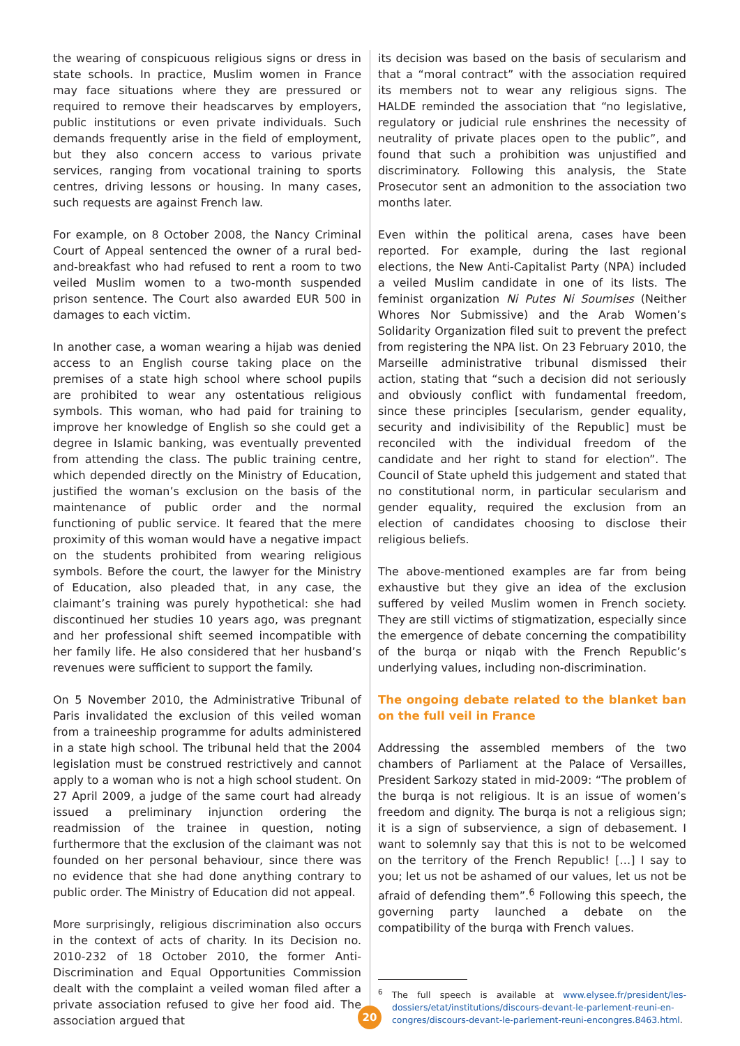the wearing of conspicuous religious signs or dress in state schools. In practice, Muslim women in France may face situations where they are pressured or required to remove their headscarves by employers, public institutions or even private individuals. Such demands frequently arise in the field of employment, but they also concern access to various private services, ranging from vocational training to sports centres, driving lessons or housing. In many cases, such requests are against French law.
For example, on 8 October 2008, the Nancy Criminal Court of Appeal sentenced the owner of a rural bed-and-breakfast who had refused to rent a room to two veiled Muslim women to a two-month suspended prison sentence. The Court also awarded EUR 500 in damages to each victim.
In another case, a woman wearing a hijab was denied access to an English course taking place on the premises of a state high school where school pupils are prohibited to wear any ostentatious religious symbols. This woman, who had paid for training to improve her knowledge of English so she could get a degree in Islamic banking, was eventually prevented from attending the class. The public training centre, which depended directly on the Ministry of Education, justified the woman’s exclusion on the basis of the maintenance of public order and the normal functioning of public service. It feared that the mere proximity of this woman would have a negative impact on the students prohibited from wearing religious symbols. Before the court, the lawyer for the Ministry of Education, also pleaded that, in any case, the claimant’s training was purely hypothetical: she had discontinued her studies 10 years ago, was pregnant and her professional shift seemed incompatible with her family life. He also considered that her husband’s revenues were sufficient to support the family.
On 5 November 2010, the Administrative Tribunal of Paris invalidated the exclusion of this veiled woman from a traineeship programme for adults administered in a state high school. The tribunal held that the 2004 legislation must be construed restrictively and cannot apply to a woman who is not a high school student. On 27 April 2009, a judge of the same court had already issued a preliminary injunction ordering the readmission of the trainee in question, noting furthermore that the exclusion of the claimant was not founded on her personal behaviour, since there was no evidence that she had done anything contrary to public order. The Ministry of Education did not appeal.
More surprisingly, religious discrimination also occurs in the context of acts of charity. In its Decision no. 2010-232 of 18 October 2010, the former Anti-Discrimination and Equal Opportunities Commission dealt with the complaint a veiled woman filed after a private association refused to give her food aid. The association argued that
its decision was based on the basis of secularism and that a “moral contract” with the association required its members not to wear any religious signs. The HALDE reminded the association that “no legislative, regulatory or judicial rule enshrines the necessity of neutrality of private places open to the public”, and found that such a prohibition was unjustified and discriminatory. Following this analysis, the State Prosecutor sent an admonition to the association two months later.
Even within the political arena, cases have been reported. For example, during the last regional elections, the New Anti-Capitalist Party (NPA) included a veiled Muslim candidate in one of its lists. The feminist organization Ni Putes Ni Soumises (Neither Whores Nor Submissive) and the Arab Women’s Solidarity Organization filed suit to prevent the prefect from registering the NPA list. On 23 February 2010, the Marseille administrative tribunal dismissed their action, stating that “such a decision did not seriously and obviously conflict with fundamental freedom, since these principles [secularism, gender equality, security and indivisibility of the Republic] must be reconciled with the individual freedom of the candidate and her right to stand for election”. The Council of State upheld this judgement and stated that no constitutional norm, in particular secularism and gender equality, required the exclusion from an election of candidates choosing to disclose their religious beliefs.
The above-mentioned examples are far from being exhaustive but they give an idea of the exclusion suffered by veiled Muslim women in French society. They are still victims of stigmatization, especially since the emergence of debate concerning the compatibility of the burqa or niqab with the French Republic’s underlying values, including non-discrimination.
The ongoing debate related to the blanket ban on the full veil in France
Addressing the assembled members of the two chambers of Parliament at the Palace of Versailles, President Sarkozy stated in mid-2009: “The problem of the burqa is not religious. It is an issue of women’s freedom and dignity. The burqa is not a religious sign; it is a sign of subservience, a sign of debasement. I want to solemnly say that this is not to be welcomed on the territory of the French Republic! […] I say to you; let us not be ashamed of our values, let us not be afraid of defending them”.<sup>6</sup> Following this speech, the governing party launched a debate on the compatibility of the burqa with French values.
<sup>6</sup> The full speech is available at www.elysee.fr/president/les-dossiers/etat/institutions/discours-devant-le-parlement-reuni-en-congres/discours-devant-le-parlement-reuni-encongres.8463.html.
20